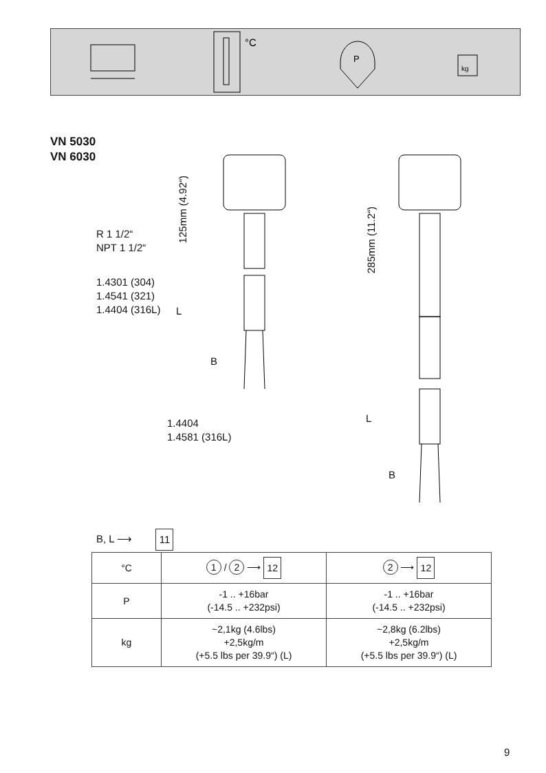°C
P
kg
VN 5030
VN 6030
125mm (4.92“)
285mm (11.2“)
R 1 1/2“
NPT 1 1/2“
1.4301 (304)
1.4541 (321)
1.4404 (316L)
L
B
1.4404
1.4581 (316L)
L
B
B, L ⟶ 11
| °C | 1 / 2 ⟶ 12 | 2 ⟶ 12 |
| P | -1 .. +16bar (-14.5 .. +232psi) | -1 .. +16bar (-14.5 .. +232psi) |
| kg | ~2,1kg (4.6lbs) +2,5kg/m (+5.5 lbs per 39.9“) (L) | ~2,8kg (6.2lbs) +2,5kg/m (+5.5 lbs per 39.9“) (L) |
9